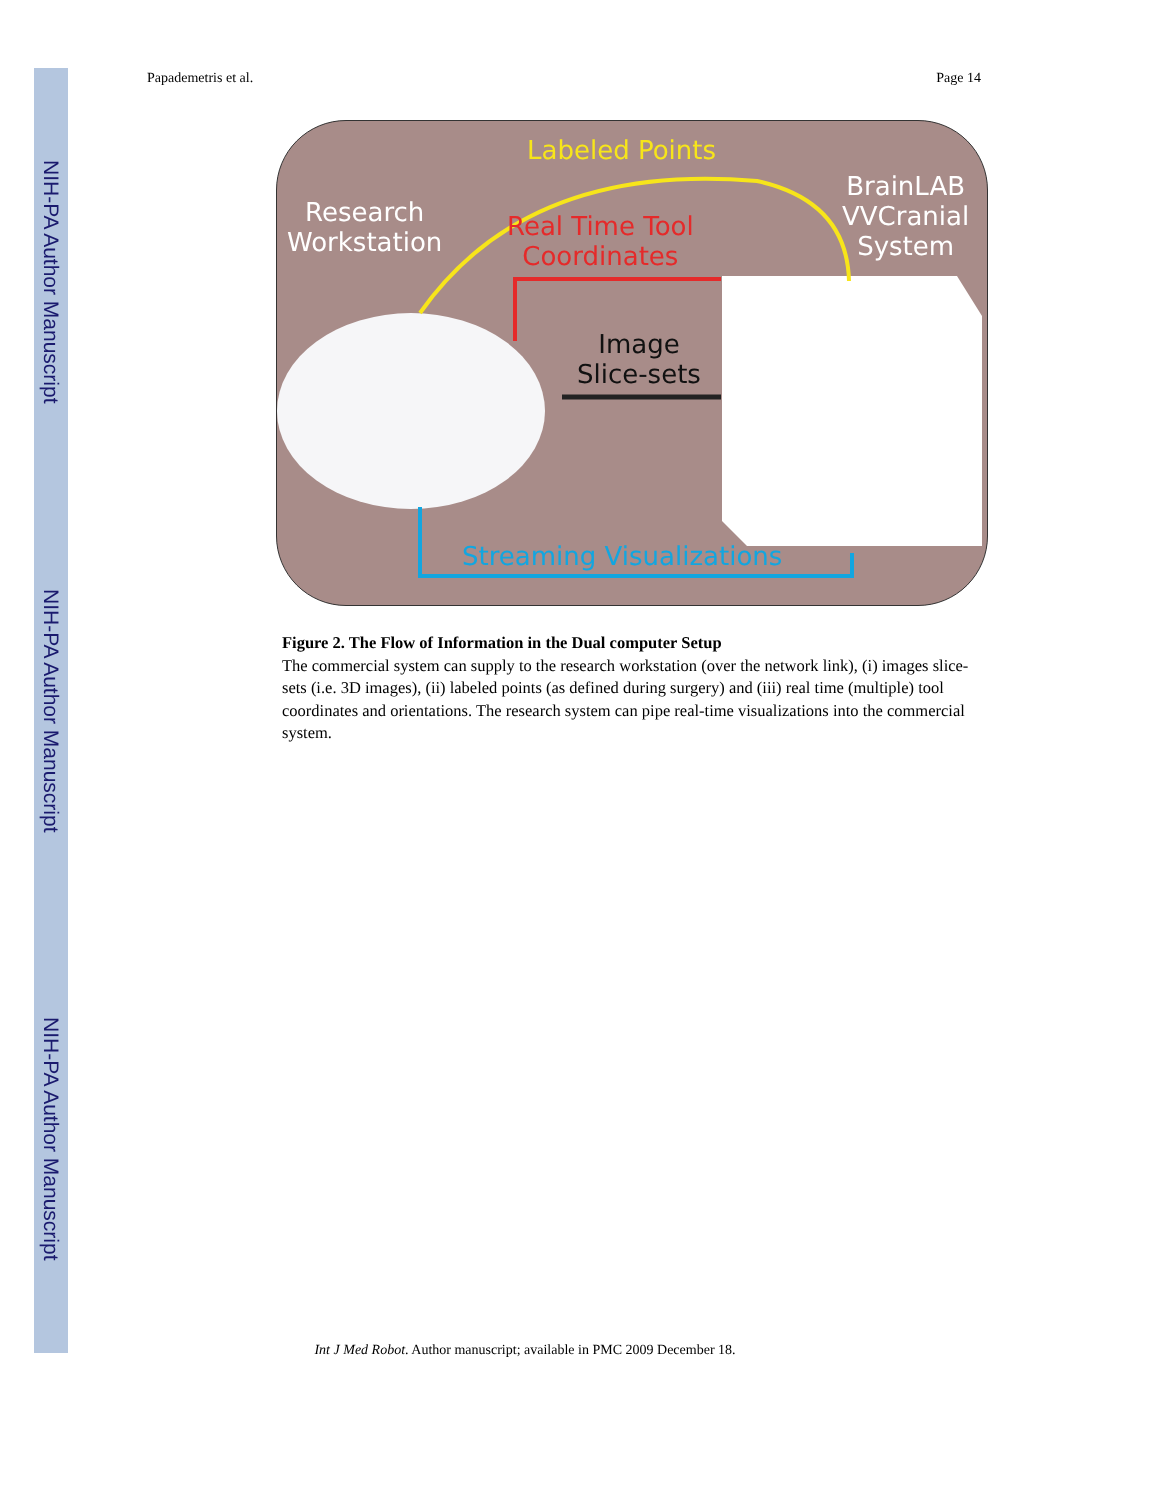NIH-PA Author Manuscript
NIH-PA Author Manuscript
NIH-PA Author Manuscript
Papademetris et al. Page 14
Labeled Points
Research
Workstation
Real Time Tool
Coordinates
BrainLAB
VVCranial
System
Image
Slice-sets
Streaming Visualizations
Figure 2. The Flow of Information in the Dual computer Setup
The commercial system can supply to the research workstation (over the network link), (i) images slice-sets (i.e. 3D images), (ii) labeled points (as defined during surgery) and (iii) real time (multiple) tool coordinates and orientations. The research system can pipe real-time visualizations into the commercial system.
Int J Med Robot. Author manuscript; available in PMC 2009 December 18.